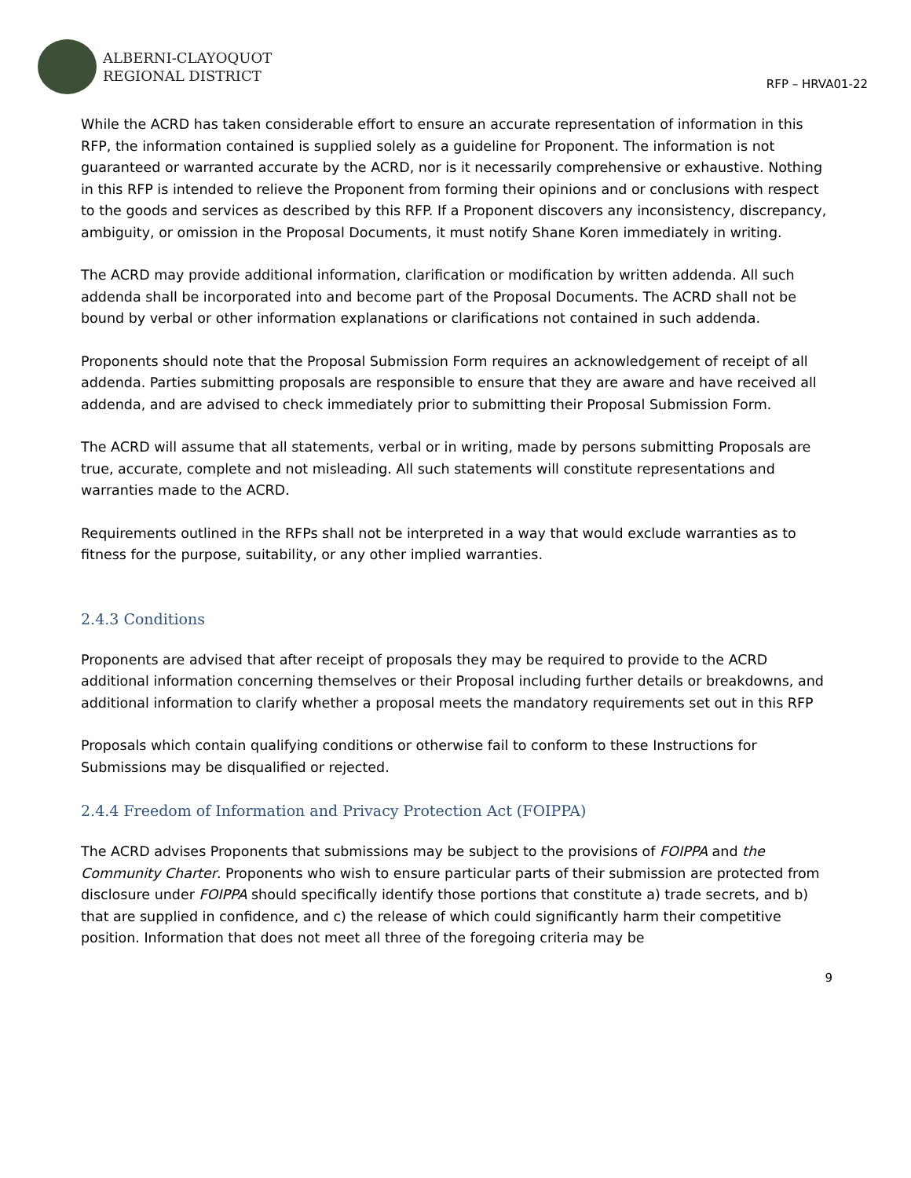ALBERNI-CLAYOQUOT
REGIONAL DISTRICT
RFP – HRVA01-22
While the ACRD has taken considerable effort to ensure an accurate representation of information in this RFP, the information contained is supplied solely as a guideline for Proponent. The information is not guaranteed or warranted accurate by the ACRD, nor is it necessarily comprehensive or exhaustive. Nothing in this RFP is intended to relieve the Proponent from forming their opinions and or conclusions with respect to the goods and services as described by this RFP. If a Proponent discovers any inconsistency, discrepancy, ambiguity, or omission in the Proposal Documents, it must notify Shane Koren immediately in writing.
The ACRD may provide additional information, clarification or modification by written addenda. All such addenda shall be incorporated into and become part of the Proposal Documents. The ACRD shall not be bound by verbal or other information explanations or clarifications not contained in such addenda.
Proponents should note that the Proposal Submission Form requires an acknowledgement of receipt of all addenda. Parties submitting proposals are responsible to ensure that they are aware and have received all addenda, and are advised to check immediately prior to submitting their Proposal Submission Form.
The ACRD will assume that all statements, verbal or in writing, made by persons submitting Proposals are true, accurate, complete and not misleading. All such statements will constitute representations and warranties made to the ACRD.
Requirements outlined in the RFPs shall not be interpreted in a way that would exclude warranties as to fitness for the purpose, suitability, or any other implied warranties.
2.4.3 Conditions
Proponents are advised that after receipt of proposals they may be required to provide to the ACRD additional information concerning themselves or their Proposal including further details or breakdowns, and additional information to clarify whether a proposal meets the mandatory requirements set out in this RFP
Proposals which contain qualifying conditions or otherwise fail to conform to these Instructions for Submissions may be disqualified or rejected.
2.4.4 Freedom of Information and Privacy Protection Act (FOIPPA)
The ACRD advises Proponents that submissions may be subject to the provisions of FOIPPA and the Community Charter. Proponents who wish to ensure particular parts of their submission are protected from disclosure under FOIPPA should specifically identify those portions that constitute a) trade secrets, and b) that are supplied in confidence, and c) the release of which could significantly harm their competitive position. Information that does not meet all three of the foregoing criteria may be
9